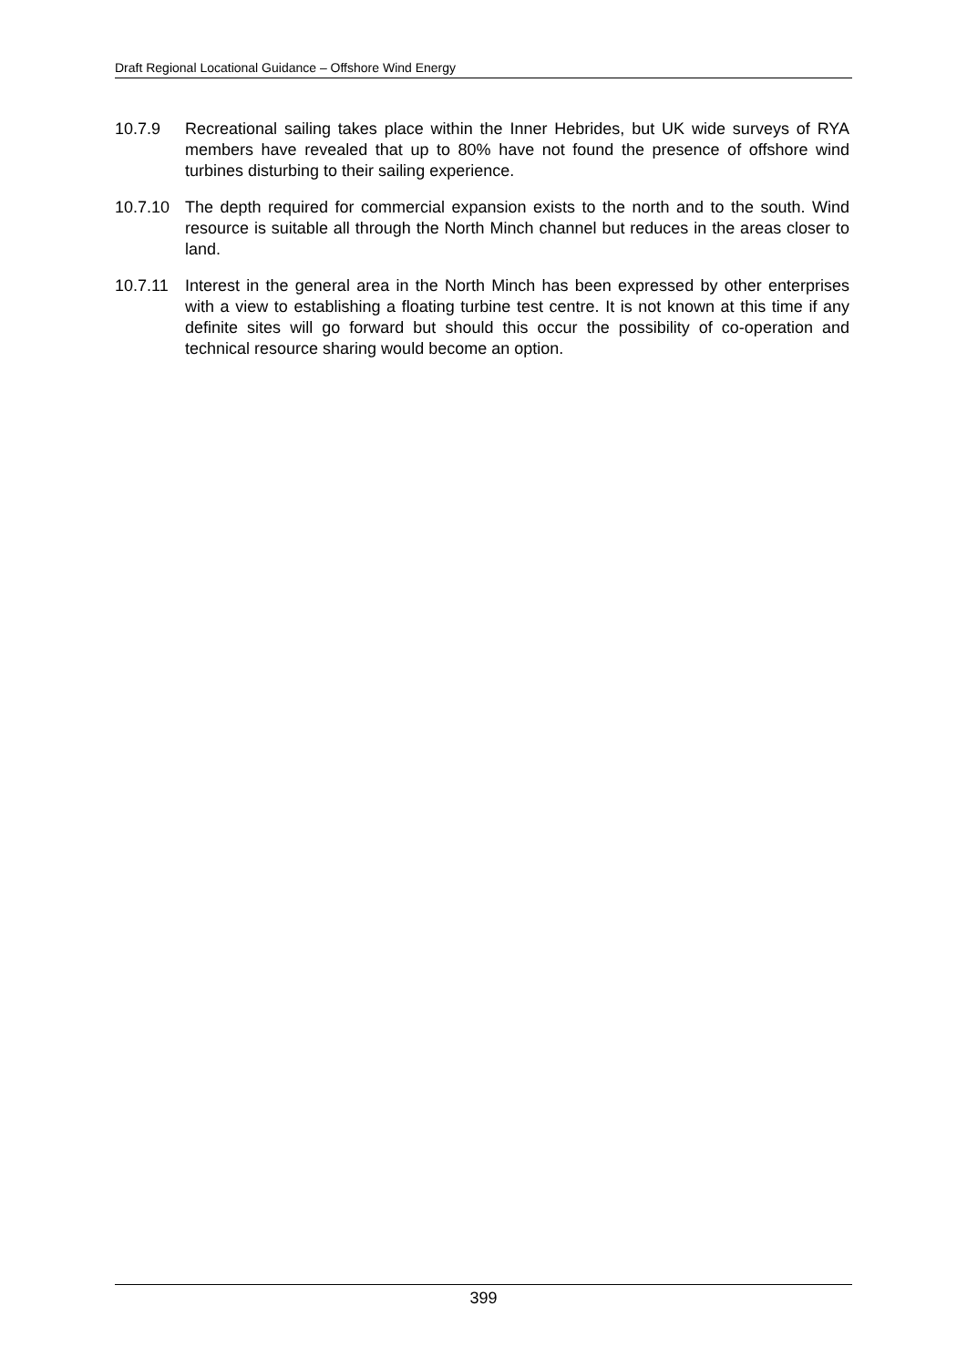Draft Regional Locational Guidance – Offshore Wind Energy
10.7.9 Recreational sailing takes place within the Inner Hebrides, but UK wide surveys of RYA members have revealed that up to 80% have not found the presence of offshore wind turbines disturbing to their sailing experience.
10.7.10 The depth required for commercial expansion exists to the north and to the south. Wind resource is suitable all through the North Minch channel but reduces in the areas closer to land.
10.7.11 Interest in the general area in the North Minch has been expressed by other enterprises with a view to establishing a floating turbine test centre. It is not known at this time if any definite sites will go forward but should this occur the possibility of co-operation and technical resource sharing would become an option.
399